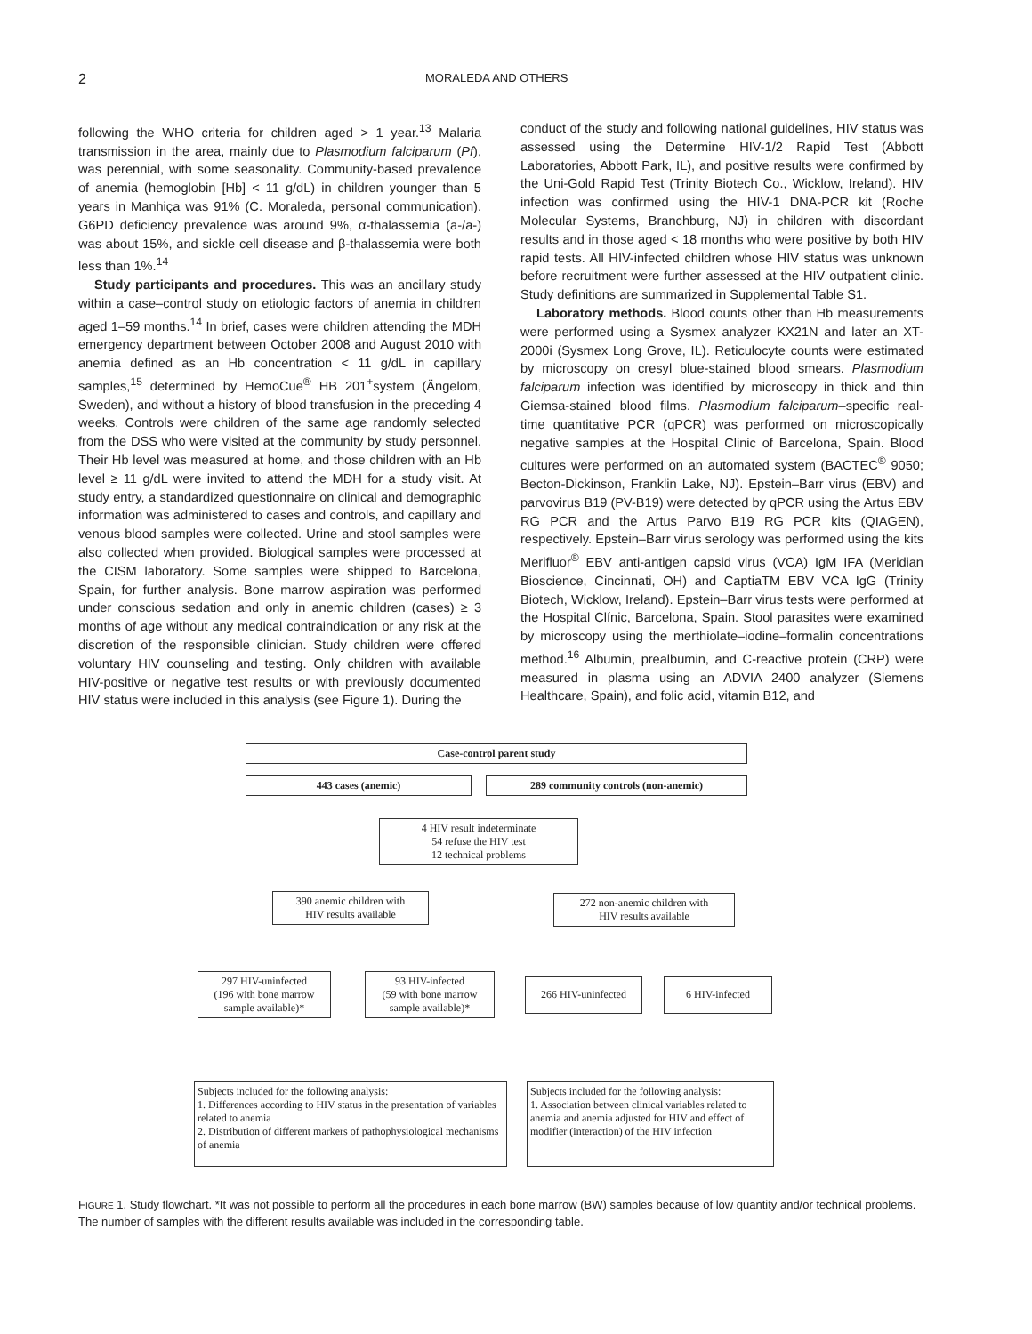2 MORALEDA AND OTHERS
following the WHO criteria for children aged > 1 year.<sup>13</sup> Malaria transmission in the area, mainly due to Plasmodium falciparum (Pf), was perennial, with some seasonality. Community-based prevalence of anemia (hemoglobin [Hb] < 11 g/dL) in children younger than 5 years in Manhiça was 91% (C. Moraleda, personal communication). G6PD deficiency prevalence was around 9%, α-thalassemia (a-/a-) was about 15%, and sickle cell disease and β-thalassemia were both less than 1%.<sup>14</sup>
Study participants and procedures. This was an ancillary study within a case–control study on etiologic factors of anemia in children aged 1–59 months.<sup>14</sup> In brief, cases were children attending the MDH emergency department between October 2008 and August 2010 with anemia defined as an Hb concentration < 11 g/dL in capillary samples,<sup>15</sup> determined by HemoCue<sup>®</sup> HB 201<sup>+</sup>system (Ängelom, Sweden), and without a history of blood transfusion in the preceding 4 weeks. Controls were children of the same age randomly selected from the DSS who were visited at the community by study personnel. Their Hb level was measured at home, and those children with an Hb level ≥ 11 g/dL were invited to attend the MDH for a study visit. At study entry, a standardized questionnaire on clinical and demographic information was administered to cases and controls, and capillary and venous blood samples were collected. Urine and stool samples were also collected when provided. Biological samples were processed at the CISM laboratory. Some samples were shipped to Barcelona, Spain, for further analysis. Bone marrow aspiration was performed under conscious sedation and only in anemic children (cases) ≥ 3 months of age without any medical contraindication or any risk at the discretion of the responsible clinician. Study children were offered voluntary HIV counseling and testing. Only children with available HIV-positive or negative test results or with previously documented HIV status were included in this analysis (see Figure 1). During the
conduct of the study and following national guidelines, HIV status was assessed using the Determine HIV-1/2 Rapid Test (Abbott Laboratories, Abbott Park, IL), and positive results were confirmed by the Uni-Gold Rapid Test (Trinity Biotech Co., Wicklow, Ireland). HIV infection was confirmed using the HIV-1 DNA-PCR kit (Roche Molecular Systems, Branchburg, NJ) in children with discordant results and in those aged < 18 months who were positive by both HIV rapid tests. All HIV-infected children whose HIV status was unknown before recruitment were further assessed at the HIV outpatient clinic. Study definitions are summarized in Supplemental Table S1.
Laboratory methods. Blood counts other than Hb measurements were performed using a Sysmex analyzer KX21N and later an XT-2000i (Sysmex Long Grove, IL). Reticulocyte counts were estimated by microscopy on cresyl blue-stained blood smears. Plasmodium falciparum infection was identified by microscopy in thick and thin Giemsa-stained blood films. Plasmodium falciparum–specific real-time quantitative PCR (qPCR) was performed on microscopically negative samples at the Hospital Clinic of Barcelona, Spain. Blood cultures were performed on an automated system (BACTEC<sup>®</sup> 9050; Becton-Dickinson, Franklin Lake, NJ). Epstein–Barr virus (EBV) and parvovirus B19 (PV-B19) were detected by qPCR using the Artus EBV RG PCR and the Artus Parvo B19 RG PCR kits (QIAGEN), respectively. Epstein–Barr virus serology was performed using the kits Merifluor<sup>®</sup> EBV anti-antigen capsid virus (VCA) IgM IFA (Meridian Bioscience, Cincinnati, OH) and CaptiaTM EBV VCA IgG (Trinity Biotech, Wicklow, Ireland). Epstein–Barr virus tests were performed at the Hospital Clínic, Barcelona, Spain. Stool parasites were examined by microscopy using the merthiolate–iodine–formalin concentrations method.<sup>16</sup> Albumin, prealbumin, and C-reactive protein (CRP) were measured in plasma using an ADVIA 2400 analyzer (Siemens Healthcare, Spain), and folic acid, vitamin B12, and
Case-control parent study
443 cases (anemic) 289 community controls (non-anemic)
4 HIV result indeterminate
54 refuse the HIV test
12 technical problems
390 anemic children with
HIV results available
272 non-anemic children with
HIV results available
297 HIV-uninfected
(196 with bone marrow sample available)*
93 HIV-infected
(59 with bone marrow sample available)*
266 HIV-uninfected 6 HIV-infected
Subjects included for the following analysis:
1. Differences according to HIV status in the presentation of variables related to anemia
2. Distribution of different markers of pathophysiological mechanisms of anemia
Subjects included for the following analysis:
1. Association between clinical variables related to anemia and anemia adjusted for HIV and effect of modifier (interaction) of the HIV infection
FIGURE 1. Study flowchart. *It was not possible to perform all the procedures in each bone marrow (BW) samples because of low quantity and/or technical problems. The number of samples with the different results available was included in the corresponding table.